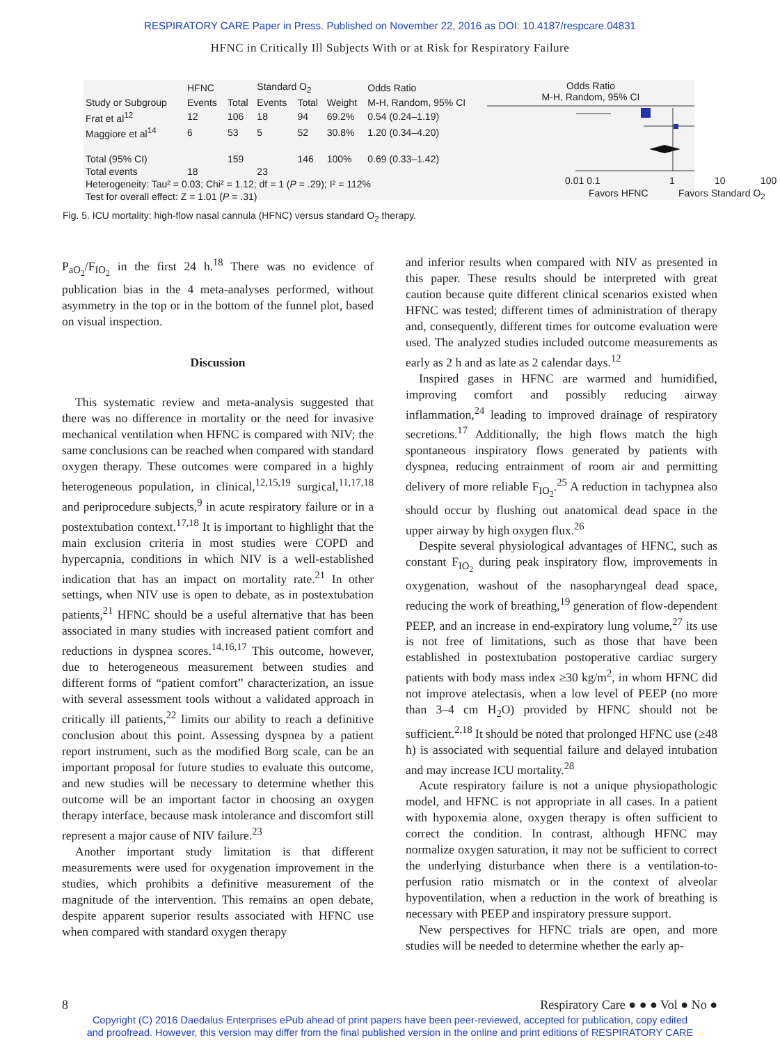RESPIRATORY CARE Paper in Press. Published on November 22, 2016 as DOI: 10.4187/respcare.04831
HFNC in Critically Ill Subjects With or at Risk for Respiratory Failure
| | HFNC | | Standard O<sub>2</sub> | | | Odds Ratio |
| --- | --- | --- | --- | --- | --- | --- |
| Study or Subgroup | Events | Total | Events | Total | Weight | M-H, Random, 95% CI |
| Frat et al<sup>12</sup> | 12 | 106 | 18 | 94 | 69.2% | 0.54 (0.24–1.19) |
| Maggiore et al<sup>14</sup> | 6 | 53 | 5 | 52 | 30.8% | 1.20 (0.34–4.20) |
| Total (95% CI) | | 159 | | 146 | 100% | 0.69 (0.33–1.42) |
| Total events | 18 | | 23 | | | |
| Heterogeneity: Tau² = 0.03; Chi² = 1.12; df = 1 ( P = .29); I² = 112% | | | | | | |
| Test for overall effect: Z = 1.01 ( P = .31) | | | | | | |
Odds Ratio
M-H, Random, 95% CI
0.01 0.1 1 10 100
Favors HFNC Favors Standard O<sub>2</sub>
Fig. 5. ICU mortality: high-flow nasal cannula (HFNC) versus standard O<sub>2</sub> therapy.
P<sub>aO<sub>2</sub></sub>/F<sub>IO<sub>2</sub></sub> in the first 24 h.<sup>18</sup> There was no evidence of publication bias in the 4 meta-analyses performed, without asymmetry in the top or in the bottom of the funnel plot, based on visual inspection.
Discussion
This systematic review and meta-analysis suggested that there was no difference in mortality or the need for invasive mechanical ventilation when HFNC is compared with NIV; the same conclusions can be reached when compared with standard oxygen therapy. These outcomes were compared in a highly heterogeneous population, in clinical,<sup>12,15,19</sup> surgical,<sup>11,17,18</sup> and periprocedure subjects,<sup>9</sup> in acute respiratory failure or in a postextubation context.<sup>17,18</sup> It is important to highlight that the main exclusion criteria in most studies were COPD and hypercapnia, conditions in which NIV is a well-established indication that has an impact on mortality rate.<sup>21</sup> In other settings, when NIV use is open to debate, as in postextubation patients,<sup>21</sup> HFNC should be a useful alternative that has been associated in many studies with increased patient comfort and reductions in dyspnea scores.<sup>14,16,17</sup> This outcome, however, due to heterogeneous measurement between studies and different forms of “patient comfort” characterization, an issue with several assessment tools without a validated approach in critically ill patients,<sup>22</sup> limits our ability to reach a definitive conclusion about this point. Assessing dyspnea by a patient report instrument, such as the modified Borg scale, can be an important proposal for future studies to evaluate this outcome, and new studies will be necessary to determine whether this outcome will be an important factor in choosing an oxygen therapy interface, because mask intolerance and discomfort still represent a major cause of NIV failure.<sup>23</sup>
Another important study limitation is that different measurements were used for oxygenation improvement in the studies, which prohibits a definitive measurement of the magnitude of the intervention. This remains an open debate, despite apparent superior results associated with HFNC use when compared with standard oxygen therapy
and inferior results when compared with NIV as presented in this paper. These results should be interpreted with great caution because quite different clinical scenarios existed when HFNC was tested; different times of administration of therapy and, consequently, different times for outcome evaluation were used. The analyzed studies included outcome measurements as early as 2 h and as late as 2 calendar days.<sup>12</sup>
Inspired gases in HFNC are warmed and humidified, improving comfort and possibly reducing airway inflammation,<sup>24</sup> leading to improved drainage of respiratory secretions.<sup>17</sup> Additionally, the high flows match the high spontaneous inspiratory flows generated by patients with dyspnea, reducing entrainment of room air and permitting delivery of more reliable F<sub>IO<sub>2</sub></sub>.<sup>25</sup> A reduction in tachypnea also should occur by flushing out anatomical dead space in the upper airway by high oxygen flux.<sup>26</sup>
Despite several physiological advantages of HFNC, such as constant F<sub>IO<sub>2</sub></sub> during peak inspiratory flow, improvements in oxygenation, washout of the nasopharyngeal dead space, reducing the work of breathing,<sup>19</sup> generation of flow-dependent PEEP, and an increase in end-expiratory lung volume,<sup>27</sup> its use is not free of limitations, such as those that have been established in postextubation postoperative cardiac surgery patients with body mass index ≥30 kg/m<sup>2</sup>, in whom HFNC did not improve atelectasis, when a low level of PEEP (no more than 3–4 cm H<sub>2</sub>O) provided by HFNC should not be sufficient.<sup>2,18</sup> It should be noted that prolonged HFNC use (≥48 h) is associated with sequential failure and delayed intubation and may increase ICU mortality.<sup>28</sup>
Acute respiratory failure is not a unique physiopathologic model, and HFNC is not appropriate in all cases. In a patient with hypoxemia alone, oxygen therapy is often sufficient to correct the condition. In contrast, although HFNC may normalize oxygen saturation, it may not be sufficient to correct the underlying disturbance when there is a ventilation-to-perfusion ratio mismatch or in the context of alveolar hypoventilation, when a reduction in the work of breathing is necessary with PEEP and inspiratory pressure support.
New perspectives for HFNC trials are open, and more studies will be needed to determine whether the early ap-
8 Respiratory Care ● ● ● Vol ● No ●
Copyright (C) 2016 Daedalus Enterprises ePub ahead of print papers have been peer-reviewed, accepted for publication, copy edited
and proofread. However, this version may differ from the final published version in the online and print editions of RESPIRATORY CARE